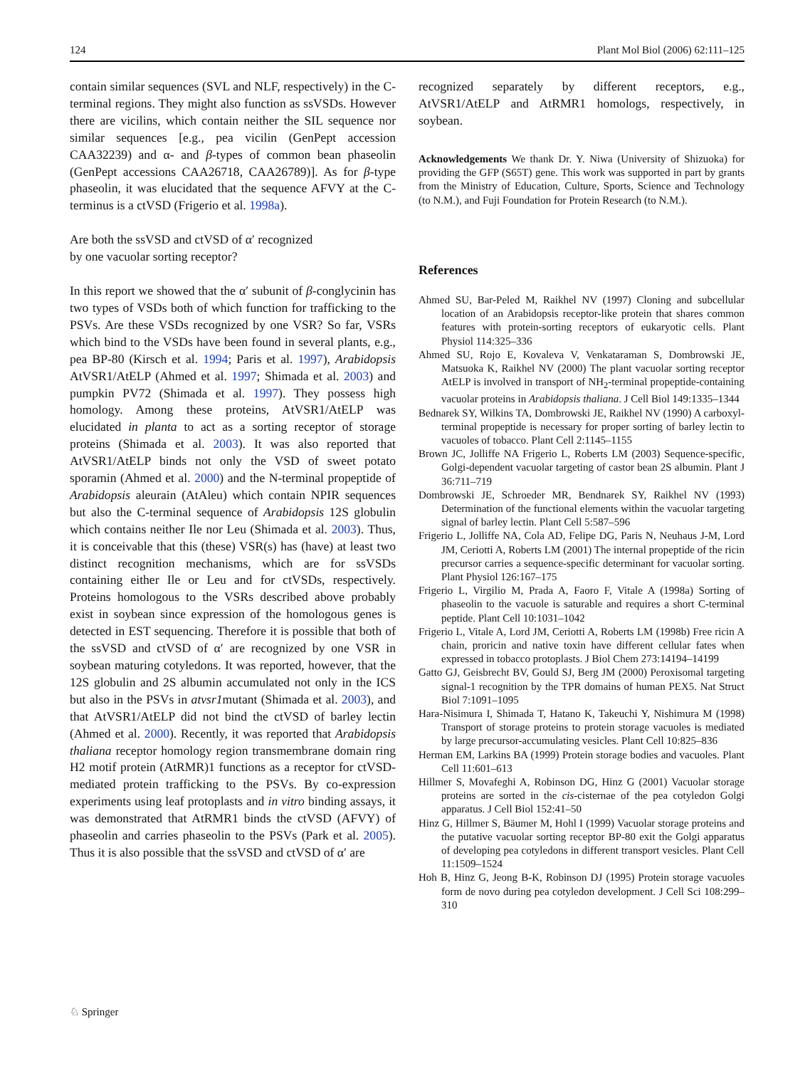124 Plant Mol Biol (2006) 62:111–125
contain similar sequences (SVL and NLF, respectively) in the C-terminal regions. They might also function as ssVSDs. However there are vicilins, which contain neither the SIL sequence nor similar sequences [e.g., pea vicilin (GenPept accession CAA32239) and α- and β-types of common bean phaseolin (GenPept accessions CAA26718, CAA26789)]. As for β-type phaseolin, it was elucidated that the sequence AFVY at the C-terminus is a ctVSD (Frigerio et al. 1998a).
Are both the ssVSD and ctVSD of α′ recognized
by one vacuolar sorting receptor?
In this report we showed that the α′ subunit of β-conglycinin has two types of VSDs both of which function for trafficking to the PSVs. Are these VSDs recognized by one VSR? So far, VSRs which bind to the VSDs have been found in several plants, e.g., pea BP-80 (Kirsch et al. 1994; Paris et al. 1997), Arabidopsis AtVSR1/AtELP (Ahmed et al. 1997; Shimada et al. 2003) and pumpkin PV72 (Shimada et al. 1997). They possess high homology. Among these proteins, AtVSR1/AtELP was elucidated in planta to act as a sorting receptor of storage proteins (Shimada et al. 2003). It was also reported that AtVSR1/AtELP binds not only the VSD of sweet potato sporamin (Ahmed et al. 2000) and the N-terminal propeptide of Arabidopsis aleurain (AtAleu) which contain NPIR sequences but also the C-terminal sequence of Arabidopsis 12S globulin which contains neither Ile nor Leu (Shimada et al. 2003). Thus, it is conceivable that this (these) VSR(s) has (have) at least two distinct recognition mechanisms, which are for ssVSDs containing either Ile or Leu and for ctVSDs, respectively. Proteins homologous to the VSRs described above probably exist in soybean since expression of the homologous genes is detected in EST sequencing. Therefore it is possible that both of the ssVSD and ctVSD of α′ are recognized by one VSR in soybean maturing cotyledons. It was reported, however, that the 12S globulin and 2S albumin accumulated not only in the ICS but also in the PSVs in atvsr1mutant (Shimada et al. 2003), and that AtVSR1/AtELP did not bind the ctVSD of barley lectin (Ahmed et al. 2000). Recently, it was reported that Arabidopsis thaliana receptor homology region transmembrane domain ring H2 motif protein (AtRMR)1 functions as a receptor for ctVSD-mediated protein trafficking to the PSVs. By co-expression experiments using leaf protoplasts and in vitro binding assays, it was demonstrated that AtRMR1 binds the ctVSD (AFVY) of phaseolin and carries phaseolin to the PSVs (Park et al. 2005). Thus it is also possible that the ssVSD and ctVSD of α′ are
recognized separately by different receptors, e.g., AtVSR1/AtELP and AtRMR1 homologs, respectively, in soybean.
Acknowledgements We thank Dr. Y. Niwa (University of Shizuoka) for providing the GFP (S65T) gene. This work was supported in part by grants from the Ministry of Education, Culture, Sports, Science and Technology (to N.M.), and Fuji Foundation for Protein Research (to N.M.).
References
Ahmed SU, Bar-Peled M, Raikhel NV (1997) Cloning and subcellular location of an Arabidopsis receptor-like protein that shares common features with protein-sorting receptors of eukaryotic cells. Plant Physiol 114:325–336
Ahmed SU, Rojo E, Kovaleva V, Venkataraman S, Dombrowski JE, Matsuoka K, Raikhel NV (2000) The plant vacuolar sorting receptor AtELP is involved in transport of NH<sub>2</sub>-terminal propeptide-containing vacuolar proteins in Arabidopsis thaliana. J Cell Biol 149:1335–1344
Bednarek SY, Wilkins TA, Dombrowski JE, Raikhel NV (1990) A carboxyl-terminal propeptide is necessary for proper sorting of barley lectin to vacuoles of tobacco. Plant Cell 2:1145–1155
Brown JC, Jolliffe NA Frigerio L, Roberts LM (2003) Sequence-specific, Golgi-dependent vacuolar targeting of castor bean 2S albumin. Plant J 36:711–719
Dombrowski JE, Schroeder MR, Bendnarek SY, Raikhel NV (1993) Determination of the functional elements within the vacuolar targeting signal of barley lectin. Plant Cell 5:587–596
Frigerio L, Jolliffe NA, Cola AD, Felipe DG, Paris N, Neuhaus J-M, Lord JM, Ceriotti A, Roberts LM (2001) The internal propeptide of the ricin precursor carries a sequence-specific determinant for vacuolar sorting. Plant Physiol 126:167–175
Frigerio L, Virgilio M, Prada A, Faoro F, Vitale A (1998a) Sorting of phaseolin to the vacuole is saturable and requires a short C-terminal peptide. Plant Cell 10:1031–1042
Frigerio L, Vitale A, Lord JM, Ceriotti A, Roberts LM (1998b) Free ricin A chain, proricin and native toxin have different cellular fates when expressed in tobacco protoplasts. J Biol Chem 273:14194–14199
Gatto GJ, Geisbrecht BV, Gould SJ, Berg JM (2000) Peroxisomal targeting signal-1 recognition by the TPR domains of human PEX5. Nat Struct Biol 7:1091–1095
Hara-Nisimura I, Shimada T, Hatano K, Takeuchi Y, Nishimura M (1998) Transport of storage proteins to protein storage vacuoles is mediated by large precursor-accumulating vesicles. Plant Cell 10:825–836
Herman EM, Larkins BA (1999) Protein storage bodies and vacuoles. Plant Cell 11:601–613
Hillmer S, Movafeghi A, Robinson DG, Hinz G (2001) Vacuolar storage proteins are sorted in the cis-cisternae of the pea cotyledon Golgi apparatus. J Cell Biol 152:41–50
Hinz G, Hillmer S, Bäumer M, Hohl I (1999) Vacuolar storage proteins and the putative vacuolar sorting receptor BP-80 exit the Golgi apparatus of developing pea cotyledons in different transport vesicles. Plant Cell 11:1509–1524
Hoh B, Hinz G, Jeong B-K, Robinson DJ (1995) Protein storage vacuoles form de novo during pea cotyledon development. J Cell Sci 108:299–310
♘ Springer